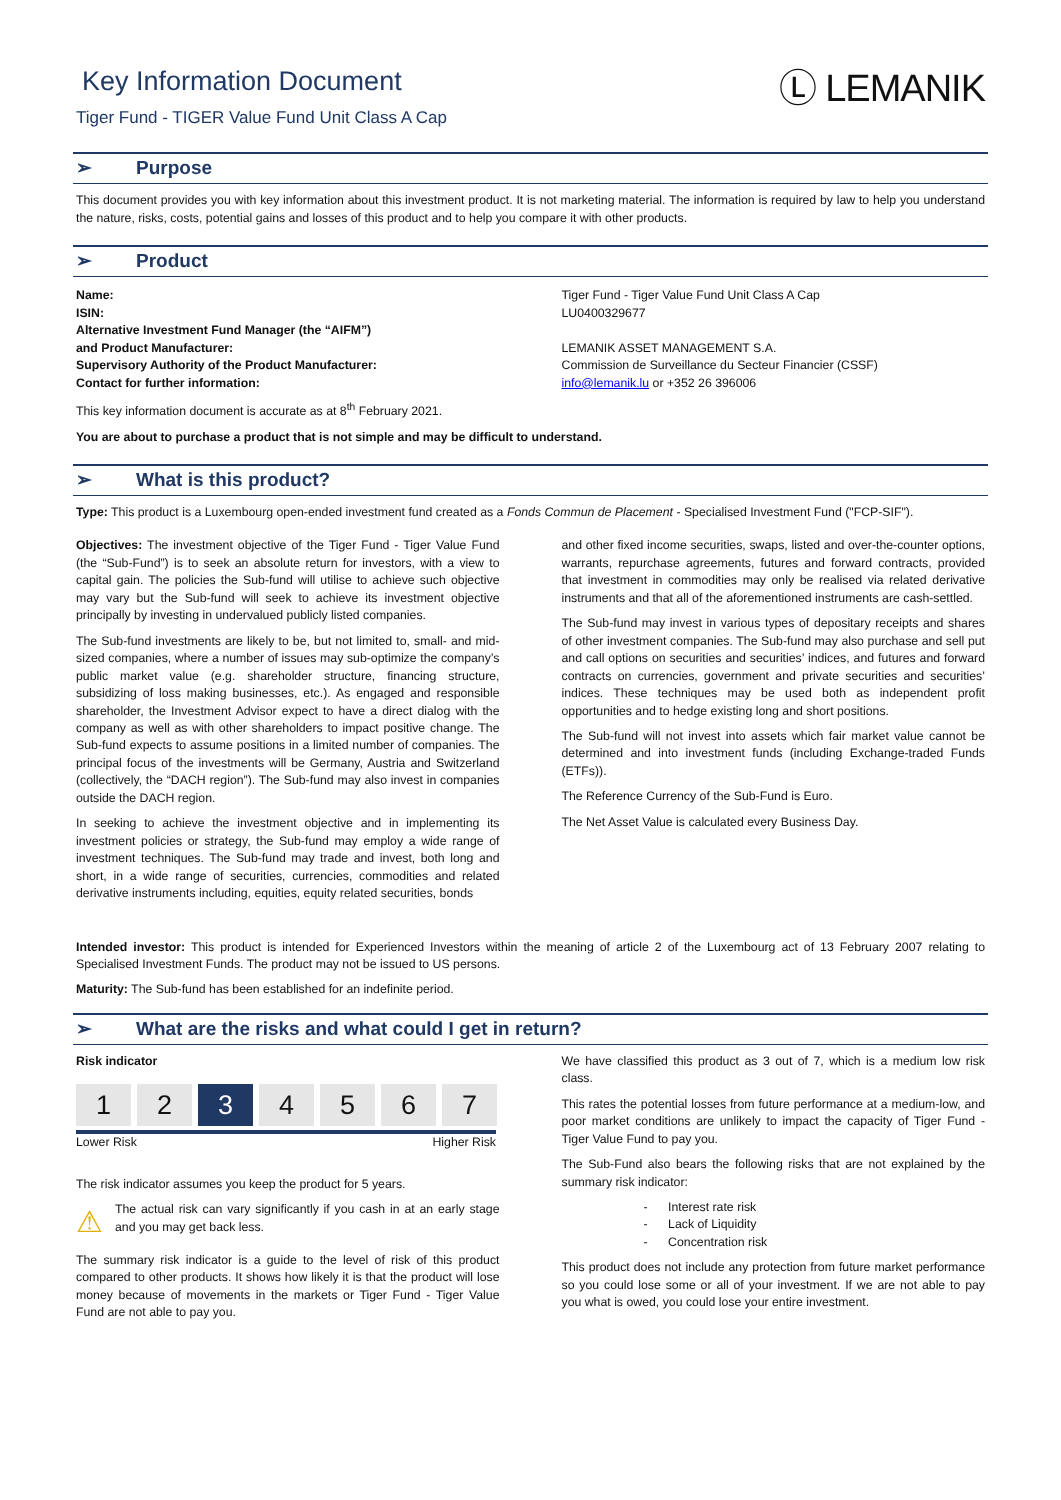Key Information Document
Tiger Fund - TIGER Value Fund Unit Class A Cap
Ⓛ LEMANIK
➢ Purpose
This document provides you with key information about this investment product. It is not marketing material. The information is required by law to help you understand the nature, risks, costs, potential gains and losses of this product and to help you compare it with other products.
➢ Product
Name:
ISIN:
Alternative Investment Fund Manager (the “AIFM”)
and Product Manufacturer:
Supervisory Authority of the Product Manufacturer:
Contact for further information:
Tiger Fund - Tiger Value Fund Unit Class A Cap
LU0400329677
LEMANIK ASSET MANAGEMENT S.A.
Commission de Surveillance du Secteur Financier (CSSF)
info@lemanik.lu or +352 26 396006
This key information document is accurate as at 8<sup>th</sup> February 2021.
You are about to purchase a product that is not simple and may be difficult to understand.
➢ What is this product?
Type: This product is a Luxembourg open-ended investment fund created as a Fonds Commun de Placement - Specialised Investment Fund ("FCP-SIF").
Objectives: The investment objective of the Tiger Fund - Tiger Value Fund (the “Sub-Fund”) is to seek an absolute return for investors, with a view to capital gain. The policies the Sub-fund will utilise to achieve such objective may vary but the Sub-fund will seek to achieve its investment objective principally by investing in undervalued publicly listed companies.
The Sub-fund investments are likely to be, but not limited to, small- and mid-sized companies, where a number of issues may sub-optimize the company’s public market value (e.g. shareholder structure, financing structure, subsidizing of loss making businesses, etc.). As engaged and responsible shareholder, the Investment Advisor expect to have a direct dialog with the company as well as with other shareholders to impact positive change. The Sub-fund expects to assume positions in a limited number of companies. The principal focus of the investments will be Germany, Austria and Switzerland (collectively, the “DACH region”). The Sub-fund may also invest in companies outside the DACH region.
In seeking to achieve the investment objective and in implementing its investment policies or strategy, the Sub-fund may employ a wide range of investment techniques. The Sub-fund may trade and invest, both long and short, in a wide range of securities, currencies, commodities and related derivative instruments including, equities, equity related securities, bonds
and other fixed income securities, swaps, listed and over-the-counter options, warrants, repurchase agreements, futures and forward contracts, provided that investment in commodities may only be realised via related derivative instruments and that all of the aforementioned instruments are cash-settled.
The Sub-fund may invest in various types of depositary receipts and shares of other investment companies. The Sub-fund may also purchase and sell put and call options on securities and securities’ indices, and futures and forward contracts on currencies, government and private securities and securities’ indices. These techniques may be used both as independent profit opportunities and to hedge existing long and short positions.
The Sub-fund will not invest into assets which fair market value cannot be determined and into investment funds (including Exchange-traded Funds (ETFs)).
The Reference Currency of the Sub-Fund is Euro.
The Net Asset Value is calculated every Business Day.
Intended investor: This product is intended for Experienced Investors within the meaning of article 2 of the Luxembourg act of 13 February 2007 relating to Specialised Investment Funds. The product may not be issued to US persons.
Maturity: The Sub-fund has been established for an indefinite period.
➢ What are the risks and what could I get in return?
Risk indicator
1 2 3 4 5 6 7
Lower Risk Higher Risk
The risk indicator assumes you keep the product for 5 years.
⚠
The actual risk can vary significantly if you cash in at an early stage and you may get back less.
The summary risk indicator is a guide to the level of risk of this product compared to other products. It shows how likely it is that the product will lose money because of movements in the markets or Tiger Fund - Tiger Value Fund are not able to pay you.
We have classified this product as 3 out of 7, which is a medium low risk class.
This rates the potential losses from future performance at a medium-low, and poor market conditions are unlikely to impact the capacity of Tiger Fund - Tiger Value Fund to pay you.
The Sub-Fund also bears the following risks that are not explained by the summary risk indicator:
- Interest rate risk
- Lack of Liquidity
- Concentration risk
This product does not include any protection from future market performance so you could lose some or all of your investment. If we are not able to pay you what is owed, you could lose your entire investment.